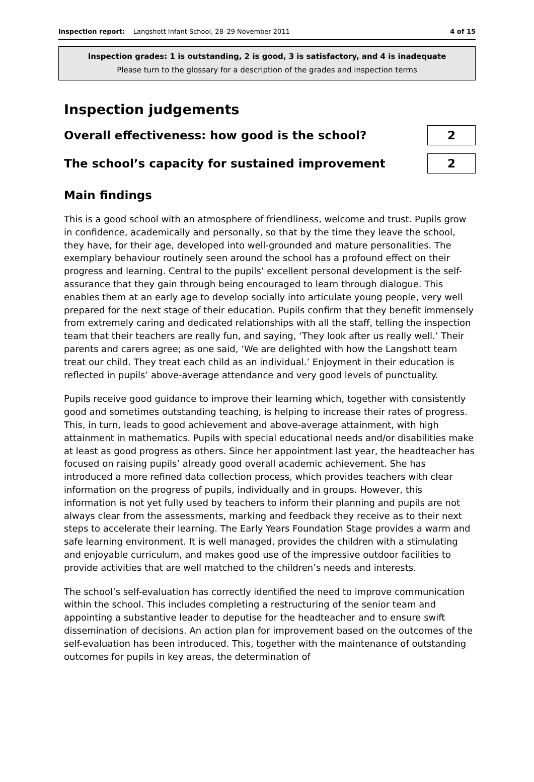Inspection report: Langshott Infant School, 28–29 November 2011 4 of 15
Inspection grades: 1 is outstanding, 2 is good, 3 is satisfactory, and 4 is inadequate
Please turn to the glossary for a description of the grades and inspection terms
Inspection judgements
Overall effectiveness: how good is the school?
2
The school’s capacity for sustained improvement
2
Main findings
This is a good school with an atmosphere of friendliness, welcome and trust. Pupils grow in confidence, academically and personally, so that by the time they leave the school, they have, for their age, developed into well-grounded and mature personalities. The exemplary behaviour routinely seen around the school has a profound effect on their progress and learning. Central to the pupils’ excellent personal development is the self-assurance that they gain through being encouraged to learn through dialogue. This enables them at an early age to develop socially into articulate young people, very well prepared for the next stage of their education. Pupils confirm that they benefit immensely from extremely caring and dedicated relationships with all the staff, telling the inspection team that their teachers are really fun, and saying, ‘They look after us really well.’ Their parents and carers agree; as one said, ‘We are delighted with how the Langshott team treat our child. They treat each child as an individual.’ Enjoyment in their education is reflected in pupils’ above-average attendance and very good levels of punctuality.
Pupils receive good guidance to improve their learning which, together with consistently good and sometimes outstanding teaching, is helping to increase their rates of progress. This, in turn, leads to good achievement and above-average attainment, with high attainment in mathematics. Pupils with special educational needs and/or disabilities make at least as good progress as others. Since her appointment last year, the headteacher has focused on raising pupils’ already good overall academic achievement. She has introduced a more refined data collection process, which provides teachers with clear information on the progress of pupils, individually and in groups. However, this information is not yet fully used by teachers to inform their planning and pupils are not always clear from the assessments, marking and feedback they receive as to their next steps to accelerate their learning. The Early Years Foundation Stage provides a warm and safe learning environment. It is well managed, provides the children with a stimulating and enjoyable curriculum, and makes good use of the impressive outdoor facilities to provide activities that are well matched to the children’s needs and interests.
The school’s self-evaluation has correctly identified the need to improve communication within the school. This includes completing a restructuring of the senior team and appointing a substantive leader to deputise for the headteacher and to ensure swift dissemination of decisions. An action plan for improvement based on the outcomes of the self-evaluation has been introduced. This, together with the maintenance of outstanding outcomes for pupils in key areas, the determination of